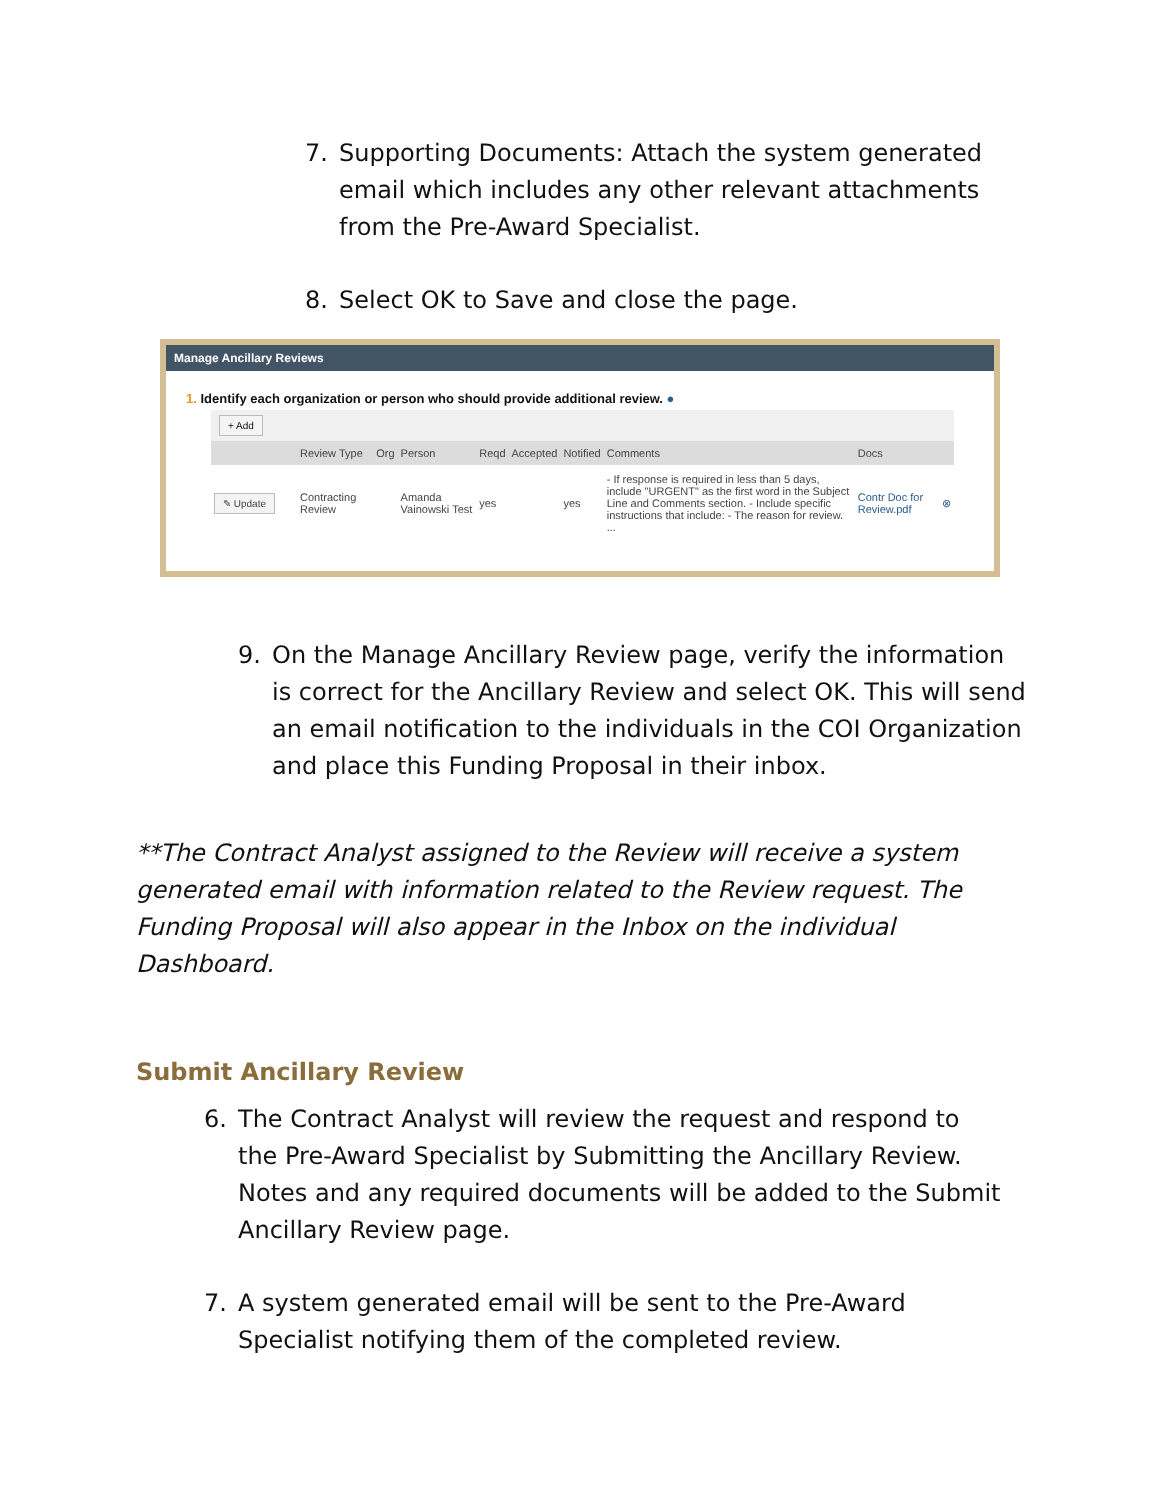7. Supporting Documents: Attach the system generated email which includes any other relevant attachments from the Pre-Award Specialist.
8. Select OK to Save and close the page.
Manage Ancillary Reviews
1. Identify each organization or person who should provide additional review. ●
+ Add
| | Review Type | Org | Person | Reqd | Accepted | Notified | Comments | Docs | |
| --- | --- | --- | --- | --- | --- | --- | --- | --- | --- |
| ✎ Update | Contracting Review | | Amanda Vainowski Test | yes | | yes | - If response is required in less than 5 days, include "URGENT" as the first word in the Subject Line and Comments section. - Include specific instructions that include: - The reason for review. ... | Contr Doc for Review.pdf | ⊗ |
9. On the Manage Ancillary Review page, verify the information is correct for the Ancillary Review and select OK. This will send an email notification to the individuals in the COI Organization and place this Funding Proposal in their inbox.
**The Contract Analyst assigned to the Review will receive a system generated email with information related to the Review request. The Funding Proposal will also appear in the Inbox on the individual Dashboard.
Submit Ancillary Review
6. The Contract Analyst will review the request and respond to the Pre-Award Specialist by Submitting the Ancillary Review. Notes and any required documents will be added to the Submit Ancillary Review page.
7. A system generated email will be sent to the Pre-Award Specialist notifying them of the completed review.